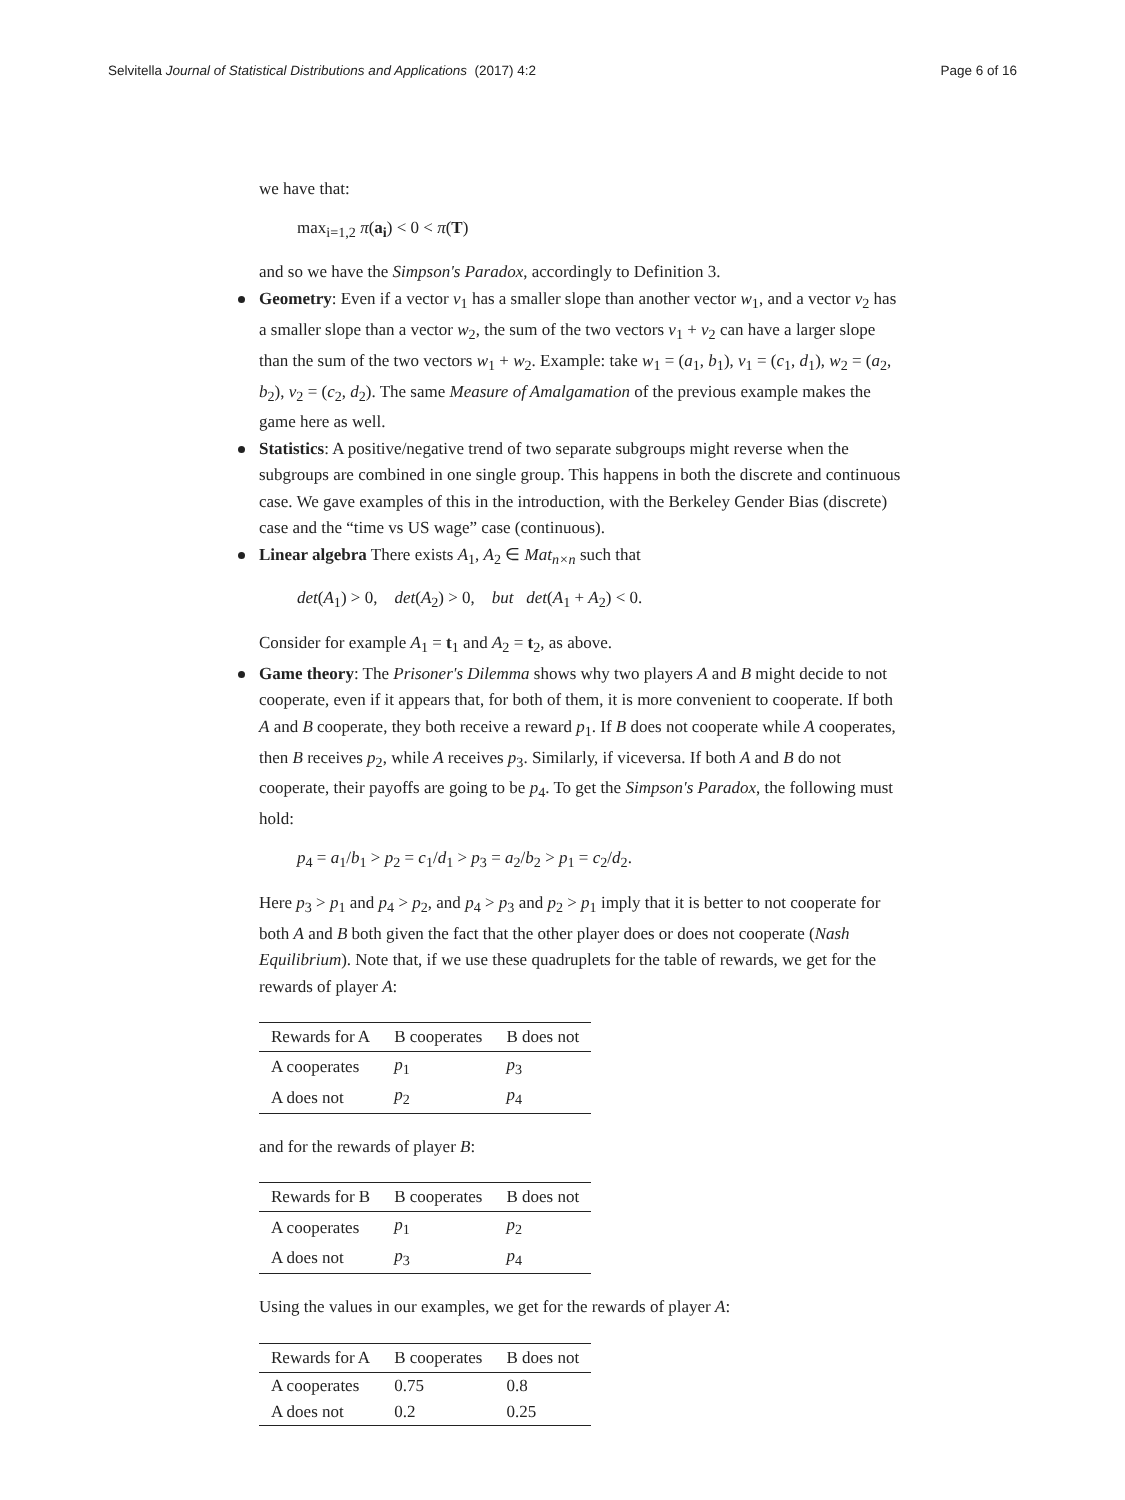Selvitella Journal of Statistical Distributions and Applications (2017) 4:2 Page 6 of 16
we have that:
max<sub>i=1,2</sub> π(a<sub>i</sub>) < 0 < π(T)
and so we have the Simpson's Paradox, accordingly to Definition 3.
Geometry: Even if a vector v<sub>1</sub> has a smaller slope than another vector w<sub>1</sub>, and a vector v<sub>2</sub> has a smaller slope than a vector w<sub>2</sub>, the sum of the two vectors v<sub>1</sub> + v<sub>2</sub> can have a larger slope than the sum of the two vectors w<sub>1</sub> + w<sub>2</sub>. Example: take w<sub>1</sub> = (a<sub>1</sub>, b<sub>1</sub>), v<sub>1</sub> = (c<sub>1</sub>, d<sub>1</sub>), w<sub>2</sub> = (a<sub>2</sub>, b<sub>2</sub>), v<sub>2</sub> = (c<sub>2</sub>, d<sub>2</sub>). The same Measure of Amalgamation of the previous example makes the game here as well.
Statistics: A positive/negative trend of two separate subgroups might reverse when the subgroups are combined in one single group. This happens in both the discrete and continuous case. We gave examples of this in the introduction, with the Berkeley Gender Bias (discrete) case and the “time vs US wage” case (continuous).
Linear algebra There exists A<sub>1</sub>, A<sub>2</sub> ∈ Mat<sub>n×n</sub> such that
det(A<sub>1</sub>) > 0, det(A<sub>2</sub>) > 0, but det(A<sub>1</sub> + A<sub>2</sub>) < 0.
Consider for example A<sub>1</sub> = t<sub>1</sub> and A<sub>2</sub> = t<sub>2</sub>, as above.
Game theory: The Prisoner's Dilemma shows why two players A and B might decide to not cooperate, even if it appears that, for both of them, it is more convenient to cooperate. If both A and B cooperate, they both receive a reward p<sub>1</sub>. If B does not cooperate while A cooperates, then B receives p<sub>2</sub>, while A receives p<sub>3</sub>. Similarly, if viceversa. If both A and B do not cooperate, their payoffs are going to be p<sub>4</sub>. To get the Simpson's Paradox, the following must hold:
p<sub>4</sub> = a<sub>1</sub>/b<sub>1</sub> > p<sub>2</sub> = c<sub>1</sub>/d<sub>1</sub> > p<sub>3</sub> = a<sub>2</sub>/b<sub>2</sub> > p<sub>1</sub> = c<sub>2</sub>/d<sub>2</sub>.
Here p<sub>3</sub> > p<sub>1</sub> and p<sub>4</sub> > p<sub>2</sub>, and p<sub>4</sub> > p<sub>3</sub> and p<sub>2</sub> > p<sub>1</sub> imply that it is better to not cooperate for both A and B both given the fact that the other player does or does not cooperate (Nash Equilibrium). Note that, if we use these quadruplets for the table of rewards, we get for the rewards of player A:
| Rewards for A | B cooperates | B does not |
| --- | --- | --- |
| A cooperates | p<sub>1</sub> | p<sub>3</sub> |
| A does not | p<sub>2</sub> | p<sub>4</sub> |
and for the rewards of player B:
| Rewards for B | B cooperates | B does not |
| --- | --- | --- |
| A cooperates | p<sub>1</sub> | p<sub>2</sub> |
| A does not | p<sub>3</sub> | p<sub>4</sub> |
Using the values in our examples, we get for the rewards of player A:
| Rewards for A | B cooperates | B does not |
| --- | --- | --- |
| A cooperates | 0.75 | 0.8 |
| A does not | 0.2 | 0.25 |